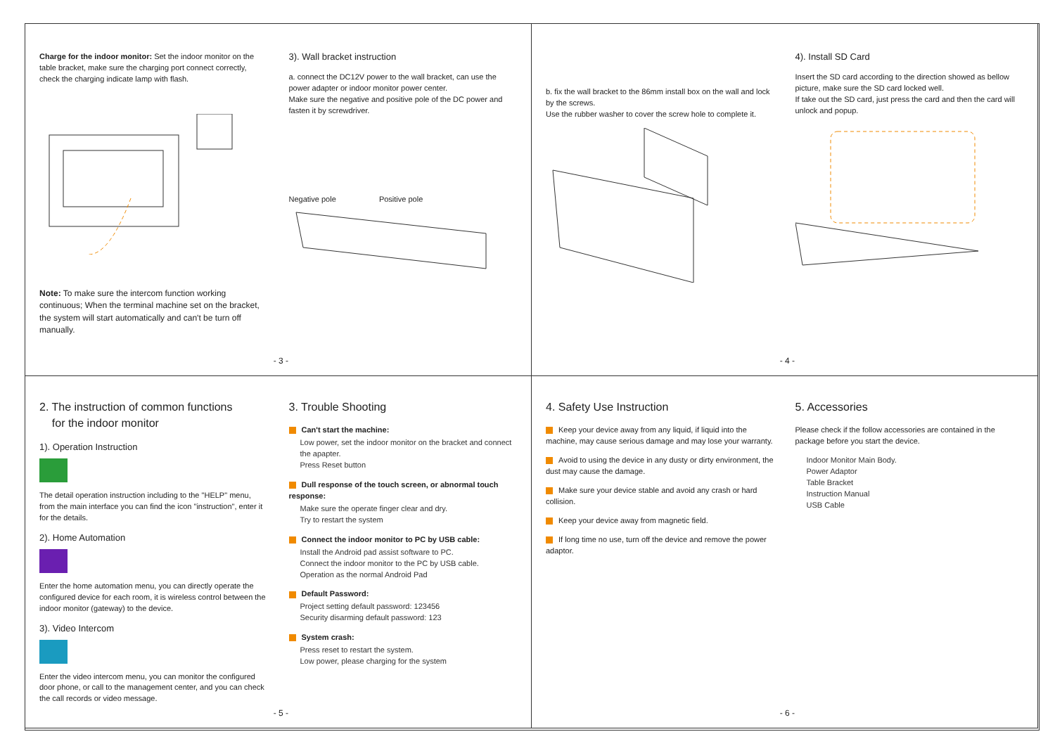Charge for the indoor monitor: Set the indoor monitor on the table bracket, make sure the charging port connect correctly, check the charging indicate lamp with flash.
Note: To make sure the intercom function working continuous; When the terminal machine set on the bracket, the system will start automatically and can't be turn off manually.
3). Wall bracket instruction
a. connect the DC12V power to the wall bracket, can use the power adapter or indoor monitor power center.
Make sure the negative and positive pole of the DC power and fasten it by screwdriver.
Negative pole Positive pole
- 3 -
b. fix the wall bracket to the 86mm install box on the wall and lock by the screws.
Use the rubber washer to cover the screw hole to complete it.
4). Install SD Card
Insert the SD card according to the direction showed as bellow picture, make sure the SD card locked well.
If take out the SD card, just press the card and then the card will unlock and popup.
- 4 -
2. The instruction of common functions
for the indoor monitor
1). Operation Instruction
The detail operation instruction including to the "HELP" menu, from the main interface you can find the icon "instruction", enter it for the details.
2). Home Automation
Enter the home automation menu, you can directly operate the configured device for each room, it is wireless control between the indoor monitor (gateway) to the device.
3). Video Intercom
Enter the video intercom menu, you can monitor the configured door phone, or call to the management center, and you can check the call records or video message.
3. Trouble Shooting
Can't start the machine:
Low power, set the indoor monitor on the bracket and connect the apapter.
Press Reset button
Dull response of the touch screen, or abnormal touch response:
Make sure the operate finger clear and dry.
Try to restart the system
Connect the indoor monitor to PC by USB cable:
Install the Android pad assist software to PC.
Connect the indoor monitor to the PC by USB cable.
Operation as the normal Android Pad
Default Password:
Project setting default password: 123456
Security disarming default password: 123
System crash:
Press reset to restart the system.
Low power, please charging for the system
- 5 -
4. Safety Use Instruction
Keep your device away from any liquid, if liquid into the machine, may cause serious damage and may lose your warranty.
Avoid to using the device in any dusty or dirty environment, the dust may cause the damage.
Make sure your device stable and avoid any crash or hard collision.
Keep your device away from magnetic field.
If long time no use, turn off the device and remove the power adaptor.
5. Accessories
Please check if the follow accessories are contained in the package before you start the device.
Indoor Monitor Main Body.
Power Adaptor
Table Bracket
Instruction Manual
USB Cable
- 6 -